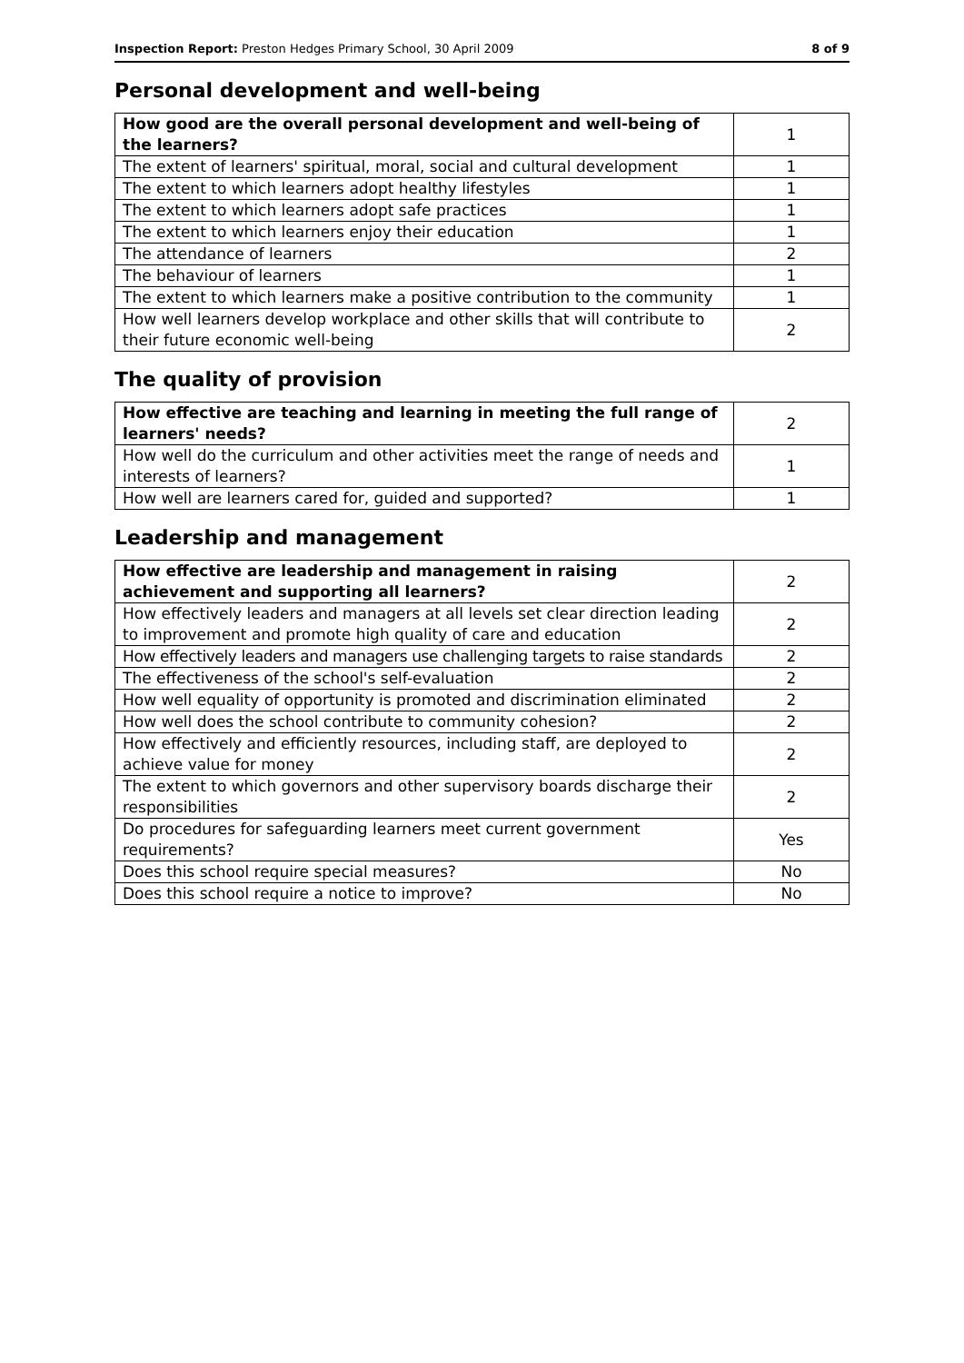Inspection Report: Preston Hedges Primary School, 30 April 2009 8 of 9
Personal development and well-being
| How good are the overall personal development and well-being of the learners? | 1 |
| The extent of learners' spiritual, moral, social and cultural development | 1 |
| The extent to which learners adopt healthy lifestyles | 1 |
| The extent to which learners adopt safe practices | 1 |
| The extent to which learners enjoy their education | 1 |
| The attendance of learners | 2 |
| The behaviour of learners | 1 |
| The extent to which learners make a positive contribution to the community | 1 |
| How well learners develop workplace and other skills that will contribute to their future economic well-being | 2 |
The quality of provision
| How effective are teaching and learning in meeting the full range of learners' needs? | 2 |
| How well do the curriculum and other activities meet the range of needs and interests of learners? | 1 |
| How well are learners cared for, guided and supported? | 1 |
Leadership and management
| How effective are leadership and management in raising achievement and supporting all learners? | 2 |
| How effectively leaders and managers at all levels set clear direction leading to improvement and promote high quality of care and education | 2 |
| How effectively leaders and managers use challenging targets to raise standards | 2 |
| The effectiveness of the school's self-evaluation | 2 |
| How well equality of opportunity is promoted and discrimination eliminated | 2 |
| How well does the school contribute to community cohesion? | 2 |
| How effectively and efficiently resources, including staff, are deployed to achieve value for money | 2 |
| The extent to which governors and other supervisory boards discharge their responsibilities | 2 |
| Do procedures for safeguarding learners meet current government requirements? | Yes |
| Does this school require special measures? | No |
| Does this school require a notice to improve? | No |